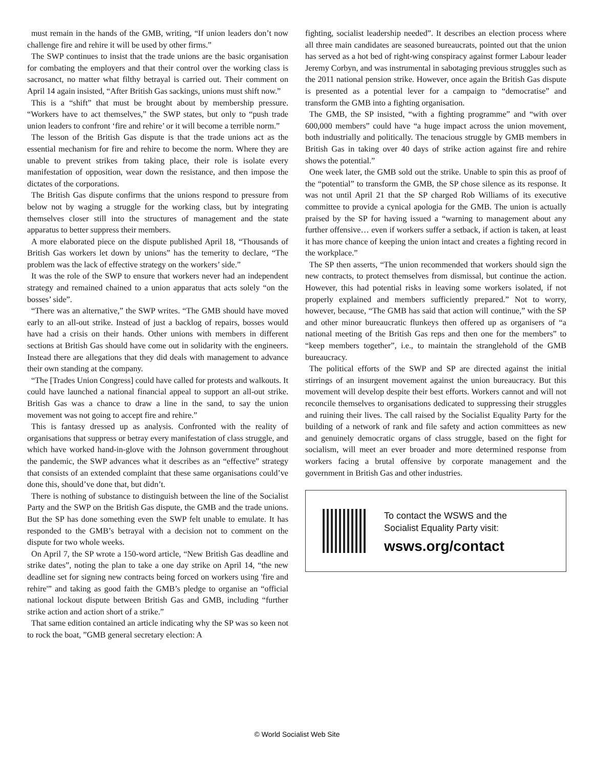must remain in the hands of the GMB, writing, “If union leaders don’t now challenge fire and rehire it will be used by other firms.”
The SWP continues to insist that the trade unions are the basic organisation for combating the employers and that their control over the working class is sacrosanct, no matter what filthy betrayal is carried out. Their comment on April 14 again insisted, “After British Gas sackings, unions must shift now.”
This is a “shift” that must be brought about by membership pressure. “Workers have to act themselves,” the SWP states, but only to “push trade union leaders to confront ‘fire and rehire’ or it will become a terrible norm.”
The lesson of the British Gas dispute is that the trade unions act as the essential mechanism for fire and rehire to become the norm. Where they are unable to prevent strikes from taking place, their role is isolate every manifestation of opposition, wear down the resistance, and then impose the dictates of the corporations.
The British Gas dispute confirms that the unions respond to pressure from below not by waging a struggle for the working class, but by integrating themselves closer still into the structures of management and the state apparatus to better suppress their members.
A more elaborated piece on the dispute published April 18, “Thousands of British Gas workers let down by unions” has the temerity to declare, “The problem was the lack of effective strategy on the workers’ side.”
It was the role of the SWP to ensure that workers never had an independent strategy and remained chained to a union apparatus that acts solely “on the bosses’ side”.
“There was an alternative,” the SWP writes. “The GMB should have moved early to an all-out strike. Instead of just a backlog of repairs, bosses would have had a crisis on their hands. Other unions with members in different sections at British Gas should have come out in solidarity with the engineers. Instead there are allegations that they did deals with management to advance their own standing at the company.
“The [Trades Union Congress] could have called for protests and walkouts. It could have launched a national financial appeal to support an all-out strike. British Gas was a chance to draw a line in the sand, to say the union movement was not going to accept fire and rehire.”
This is fantasy dressed up as analysis. Confronted with the reality of organisations that suppress or betray every manifestation of class struggle, and which have worked hand-in-glove with the Johnson government throughout the pandemic, the SWP advances what it describes as an “effective” strategy that consists of an extended complaint that these same organisations could’ve done this, should’ve done that, but didn’t.
There is nothing of substance to distinguish between the line of the Socialist Party and the SWP on the British Gas dispute, the GMB and the trade unions. But the SP has done something even the SWP felt unable to emulate. It has responded to the GMB’s betrayal with a decision not to comment on the dispute for two whole weeks.
On April 7, the SP wrote a 150-word article, “New British Gas deadline and strike dates”, noting the plan to take a one day strike on April 14, “the new deadline set for signing new contracts being forced on workers using 'fire and rehire'” and taking as good faith the GMB’s pledge to organise an “official national lockout dispute between British Gas and GMB, including “further strike action and action short of a strike.”
That same edition contained an article indicating why the SP was so keen not to rock the boat, ”GMB general secretary election: A
fighting, socialist leadership needed”. It describes an election process where all three main candidates are seasoned bureaucrats, pointed out that the union has served as a hot bed of right-wing conspiracy against former Labour leader Jeremy Corbyn, and was instrumental in sabotaging previous struggles such as the 2011 national pension strike. However, once again the British Gas dispute is presented as a potential lever for a campaign to “democratise” and transform the GMB into a fighting organisation.
The GMB, the SP insisted, “with a fighting programme” and “with over 600,000 members” could have “a huge impact across the union movement, both industrially and politically. The tenacious struggle by GMB members in British Gas in taking over 40 days of strike action against fire and rehire shows the potential.”
One week later, the GMB sold out the strike. Unable to spin this as proof of the “potential” to transform the GMB, the SP chose silence as its response. It was not until April 21 that the SP charged Rob Williams of its executive committee to provide a cynical apologia for the GMB. The union is actually praised by the SP for having issued a “warning to management about any further offensive… even if workers suffer a setback, if action is taken, at least it has more chance of keeping the union intact and creates a fighting record in the workplace.”
The SP then asserts, “The union recommended that workers should sign the new contracts, to protect themselves from dismissal, but continue the action. However, this had potential risks in leaving some workers isolated, if not properly explained and members sufficiently prepared.” Not to worry, however, because, “The GMB has said that action will continue,” with the SP and other minor bureaucratic flunkeys then offered up as organisers of “a national meeting of the British Gas reps and then one for the members” to “keep members together”, i.e., to maintain the stranglehold of the GMB bureaucracy.
The political efforts of the SWP and SP are directed against the initial stirrings of an insurgent movement against the union bureaucracy. But this movement will develop despite their best efforts. Workers cannot and will not reconcile themselves to organisations dedicated to suppressing their struggles and ruining their lives. The call raised by the Socialist Equality Party for the building of a network of rank and file safety and action committees as new and genuinely democratic organs of class struggle, based on the fight for socialism, will meet an ever broader and more determined response from workers facing a brutal offensive by corporate management and the government in British Gas and other industries.
To contact the WSWS and the
Socialist Equality Party visit:
wsws.org/contact
© World Socialist Web Site